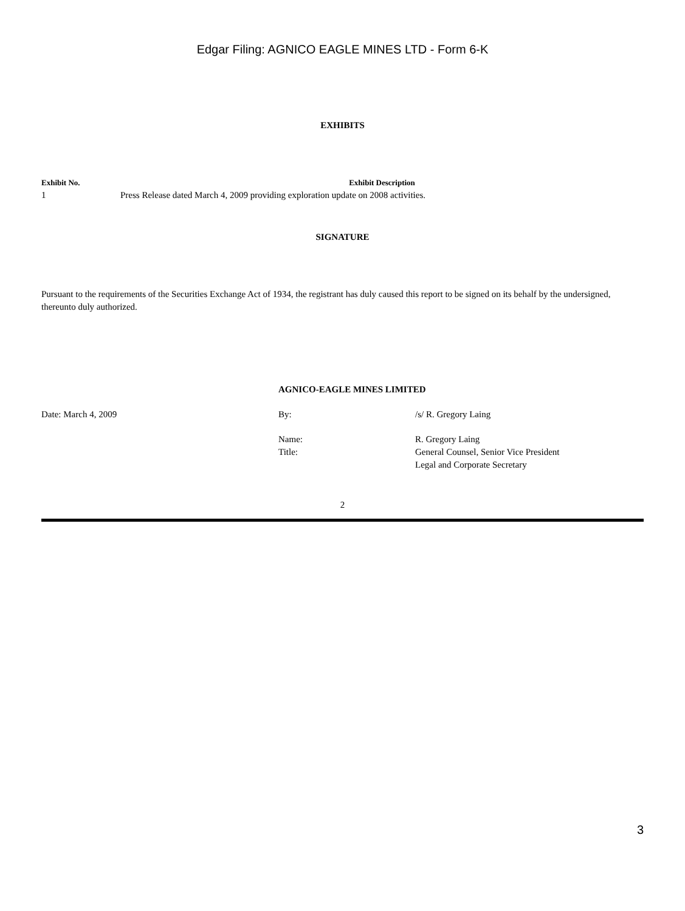Edgar Filing: AGNICO EAGLE MINES LTD - Form 6-K
EXHIBITS
| Exhibit No. | Exhibit Description |
| --- | --- |
| 1 | Press Release dated March 4, 2009 providing exploration update on 2008 activities. |
SIGNATURE
Pursuant to the requirements of the Securities Exchange Act of 1934, the registrant has duly caused this report to be signed on its behalf by the undersigned, thereunto duly authorized.
| | AGNICO-EAGLE MINES LIMITED | |
| Date: March 4, 2009 | By: | /s/ R. Gregory Laing |
| | Name: | R. Gregory Laing |
| | Title: | General Counsel, Senior Vice President Legal and Corporate Secretary |
2
3